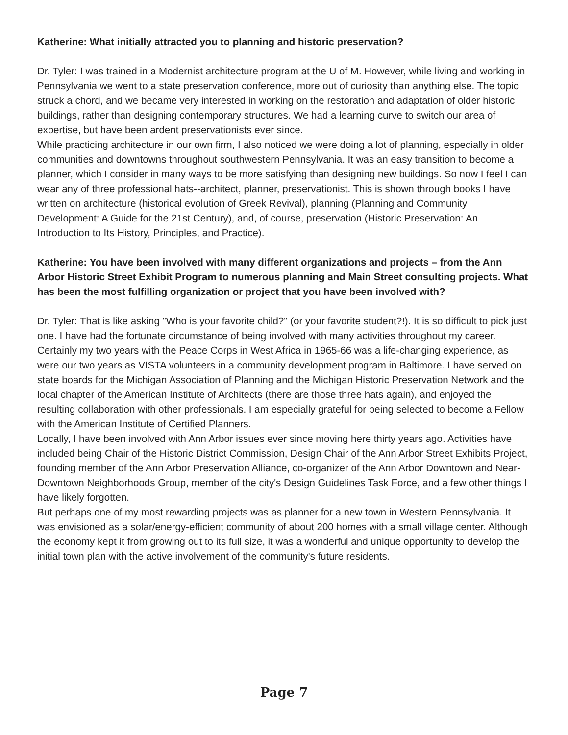Katherine: What initially attracted you to planning and historic preservation?
Dr. Tyler: I was trained in a Modernist architecture program at the U of M. However, while living and working in Pennsylvania we went to a state preservation conference, more out of curiosity than anything else. The topic struck a chord, and we became very interested in working on the restoration and adaptation of older historic buildings, rather than designing contemporary structures. We had a learning curve to switch our area of expertise, but have been ardent preservationists ever since.
While practicing architecture in our own firm, I also noticed we were doing a lot of planning, especially in older communities and downtowns throughout southwestern Pennsylvania. It was an easy transition to become a planner, which I consider in many ways to be more satisfying than designing new buildings. So now I feel I can wear any of three professional hats--architect, planner, preservationist. This is shown through books I have written on architecture (historical evolution of Greek Revival), planning (Planning and Community Development: A Guide for the 21st Century), and, of course, preservation (Historic Preservation: An Introduction to Its History, Principles, and Practice).
Katherine: You have been involved with many different organizations and projects – from the Ann Arbor Historic Street Exhibit Program to numerous planning and Main Street consulting projects. What has been the most fulfilling organization or project that you have been involved with?
Dr. Tyler: That is like asking "Who is your favorite child?" (or your favorite student?!). It is so difficult to pick just one. I have had the fortunate circumstance of being involved with many activities throughout my career. Certainly my two years with the Peace Corps in West Africa in 1965-66 was a life-changing experience, as were our two years as VISTA volunteers in a community development program in Baltimore. I have served on state boards for the Michigan Association of Planning and the Michigan Historic Preservation Network and the local chapter of the American Institute of Architects (there are those three hats again), and enjoyed the resulting collaboration with other professionals. I am especially grateful for being selected to become a Fellow with the American Institute of Certified Planners.
Locally, I have been involved with Ann Arbor issues ever since moving here thirty years ago. Activities have included being Chair of the Historic District Commission, Design Chair of the Ann Arbor Street Exhibits Project, founding member of the Ann Arbor Preservation Alliance, co-organizer of the Ann Arbor Downtown and Near-Downtown Neighborhoods Group, member of the city's Design Guidelines Task Force, and a few other things I have likely forgotten.
But perhaps one of my most rewarding projects was as planner for a new town in Western Pennsylvania. It was envisioned as a solar/energy-efficient community of about 200 homes with a small village center. Although the economy kept it from growing out to its full size, it was a wonderful and unique opportunity to develop the initial town plan with the active involvement of the community's future residents.
Page 7